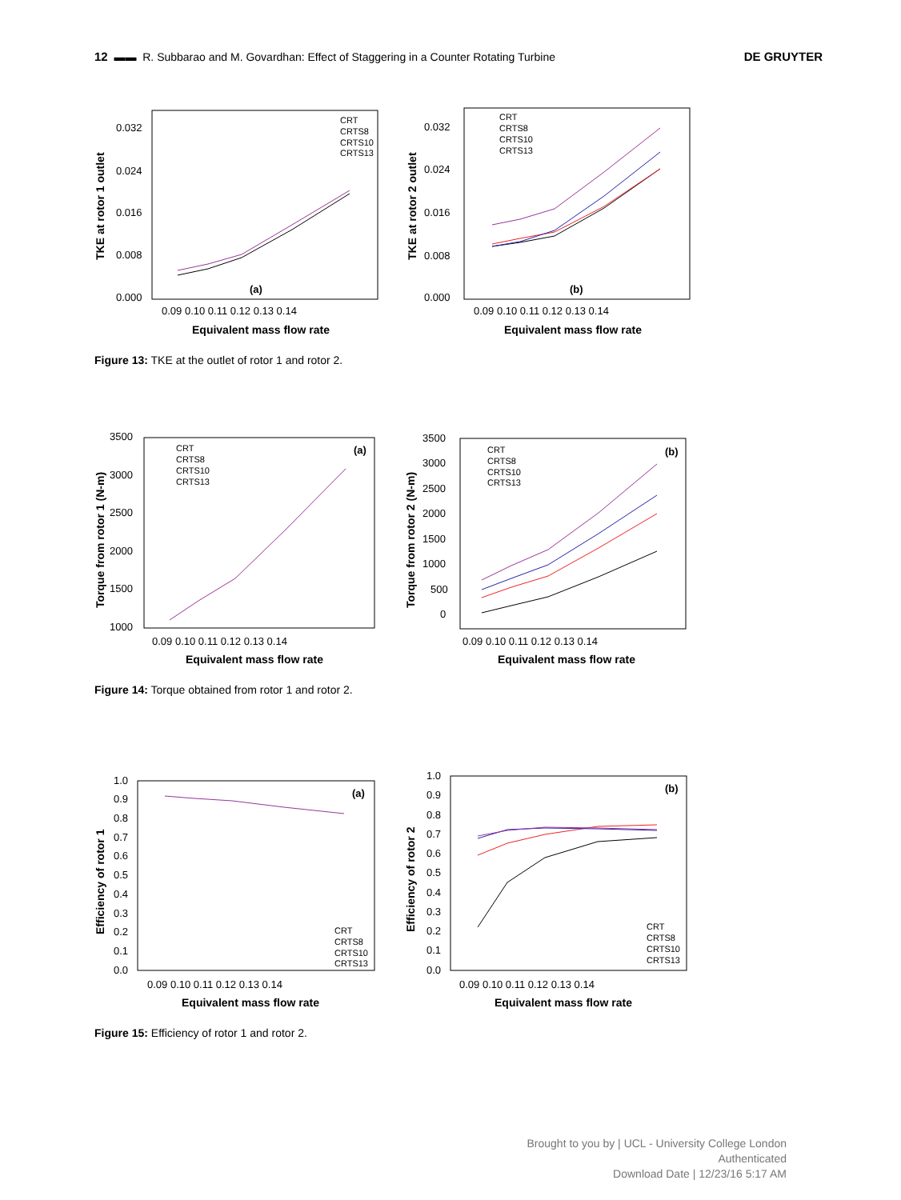12 ▬▬ R. Subbarao and M. Govardhan: Effect of Staggering in a Counter Rotating Turbine DE GRUYTER
0.032
0.024
0.016
0.008
0.000
0.09 0.10 0.11 0.12 0.13 0.14
Equivalent mass flow rate
TKE at rotor 1 outlet
(a)
CRT
CRTS8
CRTS10
CRTS13
0.032
0.024
0.016
0.008
0.000
0.09 0.10 0.11 0.12 0.13 0.14
Equivalent mass flow rate
TKE at rotor 2 outlet
(b)
CRT
CRTS8
CRTS10
CRTS13
Figure 13: TKE at the outlet of rotor 1 and rotor 2.
3500
3000
2500
2000
1500
1000
0.09 0.10 0.11 0.12 0.13 0.14
Equivalent mass flow rate
Torque from rotor 1 (N-m)
(a)
CRT
CRTS8
CRTS10
CRTS13
3500
3000
2500
2000
1500
1000
500
0
0.09 0.10 0.11 0.12 0.13 0.14
Equivalent mass flow rate
Torque from rotor 2 (N-m)
(b)
CRT
CRTS8
CRTS10
CRTS13
Figure 14: Torque obtained from rotor 1 and rotor 2.
1.0
0.9
0.8
0.7
0.6
0.5
0.4
0.3
0.2
0.1
0.0
0.09 0.10 0.11 0.12 0.13 0.14
Equivalent mass flow rate
Efficiency of rotor 1
(a)
CRT
CRTS8
CRTS10
CRTS13
1.0
0.9
0.8
0.7
0.6
0.5
0.4
0.3
0.2
0.1
0.0
0.09 0.10 0.11 0.12 0.13 0.14
Equivalent mass flow rate
Efficiency of rotor 2
(b)
CRT
CRTS8
CRTS10
CRTS13
Figure 15: Efficiency of rotor 1 and rotor 2.
Brought to you by | UCL - University College London
Authenticated
Download Date | 12/23/16 5:17 AM